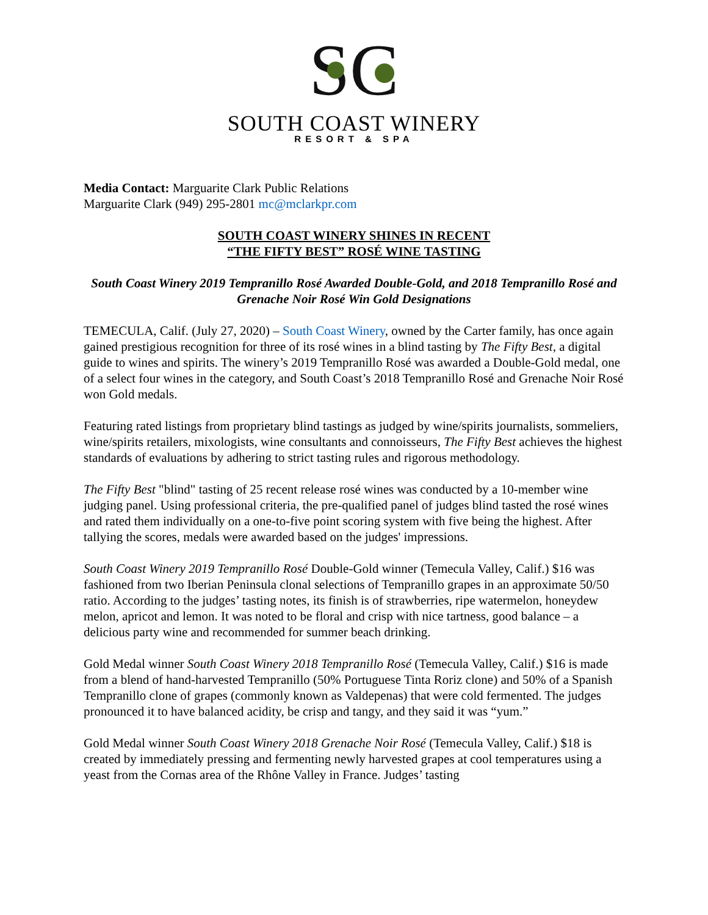SC
SOUTH COAST WINERY
RESORT & SPA
Media Contact: Marguarite Clark Public Relations
Marguarite Clark (949) 295-2801 mc@mclarkpr.com
SOUTH COAST WINERY SHINES IN RECENT
“THE FIFTY BEST” ROSÉ WINE TASTING
South Coast Winery 2019 Tempranillo Rosé Awarded Double-Gold, and 2018 Tempranillo Rosé and Grenache Noir Rosé Win Gold Designations
TEMECULA, Calif. (July 27, 2020) – South Coast Winery, owned by the Carter family, has once again gained prestigious recognition for three of its rosé wines in a blind tasting by The Fifty Best, a digital guide to wines and spirits. The winery’s 2019 Tempranillo Rosé was awarded a Double-Gold medal, one of a select four wines in the category, and South Coast’s 2018 Tempranillo Rosé and Grenache Noir Rosé won Gold medals.
Featuring rated listings from proprietary blind tastings as judged by wine/spirits journalists, sommeliers, wine/spirits retailers, mixologists, wine consultants and connoisseurs, The Fifty Best achieves the highest standards of evaluations by adhering to strict tasting rules and rigorous methodology.
The Fifty Best "blind" tasting of 25 recent release rosé wines was conducted by a 10-member wine judging panel. Using professional criteria, the pre-qualified panel of judges blind tasted the rosé wines and rated them individually on a one-to-five point scoring system with five being the highest. After tallying the scores, medals were awarded based on the judges' impressions.
South Coast Winery 2019 Tempranillo Rosé Double-Gold winner (Temecula Valley, Calif.) $16 was fashioned from two Iberian Peninsula clonal selections of Tempranillo grapes in an approximate 50/50 ratio. According to the judges’ tasting notes, its finish is of strawberries, ripe watermelon, honeydew melon, apricot and lemon. It was noted to be floral and crisp with nice tartness, good balance – a delicious party wine and recommended for summer beach drinking.
Gold Medal winner South Coast Winery 2018 Tempranillo Rosé (Temecula Valley, Calif.) $16 is made from a blend of hand-harvested Tempranillo (50% Portuguese Tinta Roriz clone) and 50% of a Spanish Tempranillo clone of grapes (commonly known as Valdepenas) that were cold fermented. The judges pronounced it to have balanced acidity, be crisp and tangy, and they said it was “yum.”
Gold Medal winner South Coast Winery 2018 Grenache Noir Rosé (Temecula Valley, Calif.) $18 is created by immediately pressing and fermenting newly harvested grapes at cool temperatures using a yeast from the Cornas area of the Rhône Valley in France. Judges’ tasting